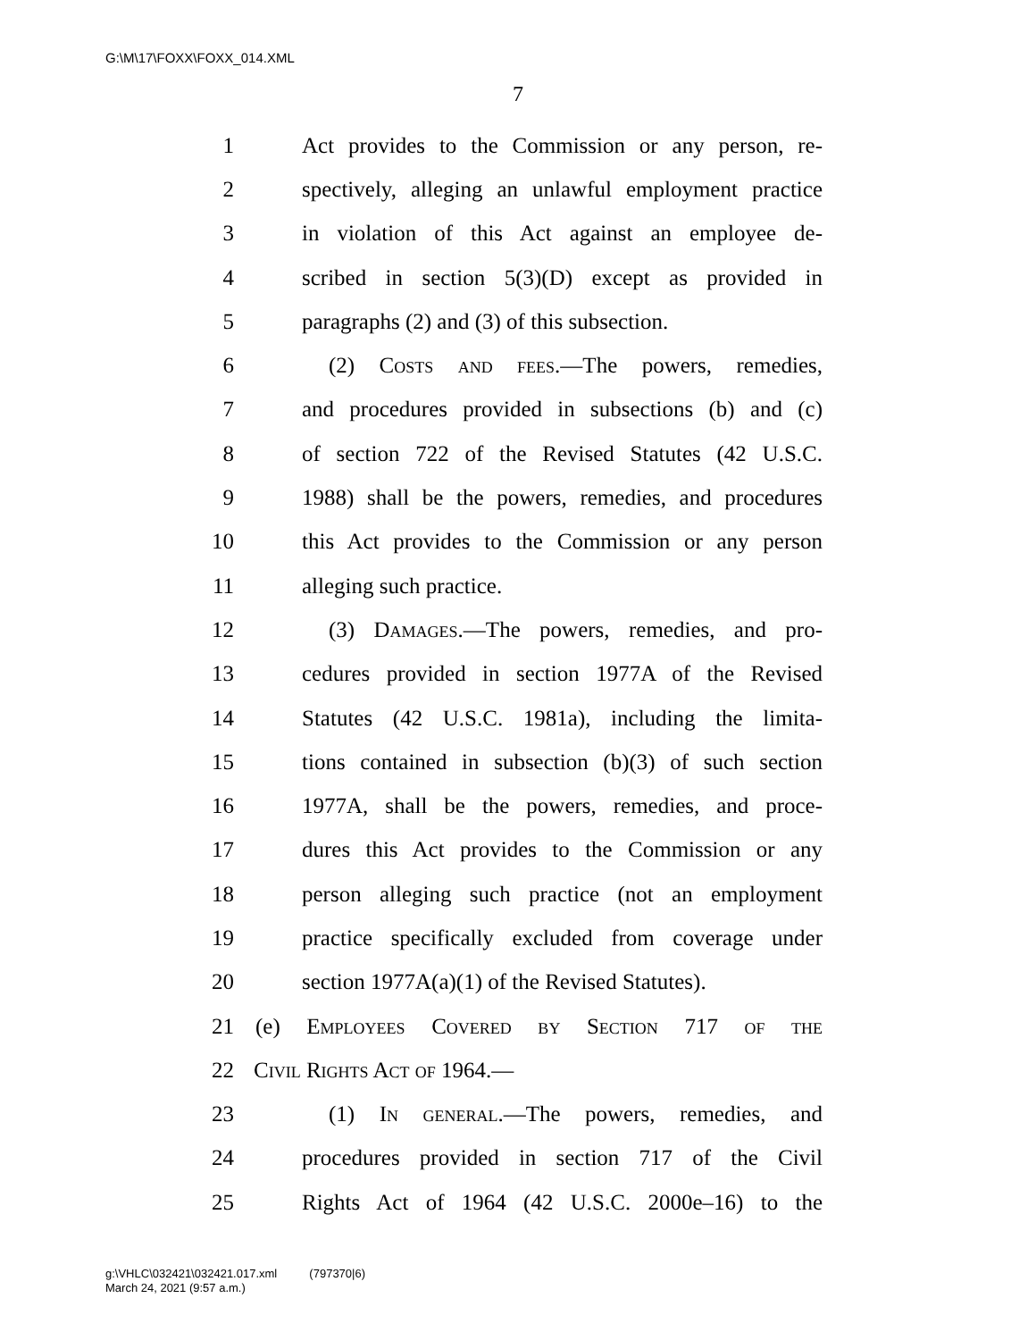G:\M\17\FOXX\FOXX_014.XML
7
1 Act provides to the Commission or any person, re-
2 spectively, alleging an unlawful employment practice
3 in violation of this Act against an employee de-
4 scribed in section 5(3)(D) except as provided in
5 paragraphs (2) and (3) of this subsection.
6 (2) Costs and fees.—The powers, remedies,
7 and procedures provided in subsections (b) and (c)
8 of section 722 of the Revised Statutes (42 U.S.C.
9 1988) shall be the powers, remedies, and procedures
10 this Act provides to the Commission or any person
11 alleging such practice.
12 (3) Damages.—The powers, remedies, and pro-
13 cedures provided in section 1977A of the Revised
14 Statutes (42 U.S.C. 1981a), including the limita-
15 tions contained in subsection (b)(3) of such section
16 1977A, shall be the powers, remedies, and proce-
17 dures this Act provides to the Commission or any
18 person alleging such practice (not an employment
19 practice specifically excluded from coverage under
20 section 1977A(a)(1) of the Revised Statutes).
21 (e) Employees Covered by Section 717 of the
22 Civil Rights Act of 1964.—
23 (1) In general.—The powers, remedies, and
24 procedures provided in section 717 of the Civil
25 Rights Act of 1964 (42 U.S.C. 2000e–16) to the
g:\VHLC\032421\032421.017.xml (797370|6)
March 24, 2021 (9:57 a.m.)